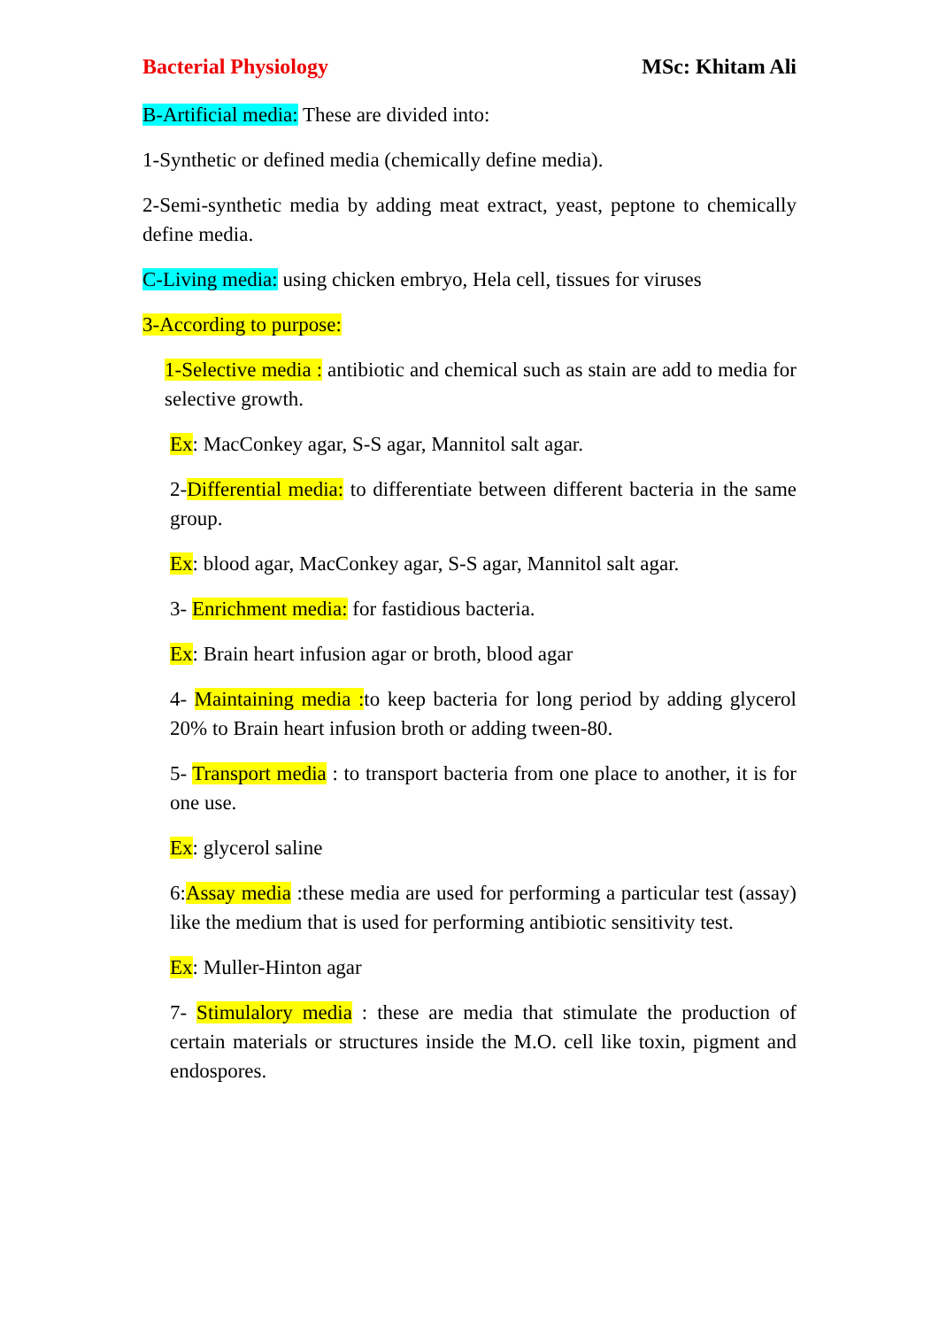Bacterial Physiology MSc: Khitam Ali
B-Artificial media: These are divided into:
1-Synthetic or defined media (chemically define media).
2-Semi-synthetic media by adding meat extract, yeast, peptone to chemically define media.
C-Living media: using chicken embryo, Hela cell, tissues for viruses
3-According to purpose:
1-Selective media : antibiotic and chemical such as stain are add to media for selective growth.
Ex: MacConkey agar, S-S agar, Mannitol salt agar.
2-Differential media: to differentiate between different bacteria in the same group.
Ex: blood agar, MacConkey agar, S-S agar, Mannitol salt agar.
3- Enrichment media: for fastidious bacteria.
Ex: Brain heart infusion agar or broth, blood agar
4- Maintaining media : to keep bacteria for long period by adding glycerol 20% to Brain heart infusion broth or adding tween-80.
5- Transport media : to transport bacteria from one place to another, it is for one use.
Ex: glycerol saline
6:Assay media :these media are used for performing a particular test (assay) like the medium that is used for performing antibiotic sensitivity test.
Ex: Muller-Hinton agar
7- Stimulalory media : these are media that stimulate the production of certain materials or structures inside the M.O. cell like toxin, pigment and endospores.